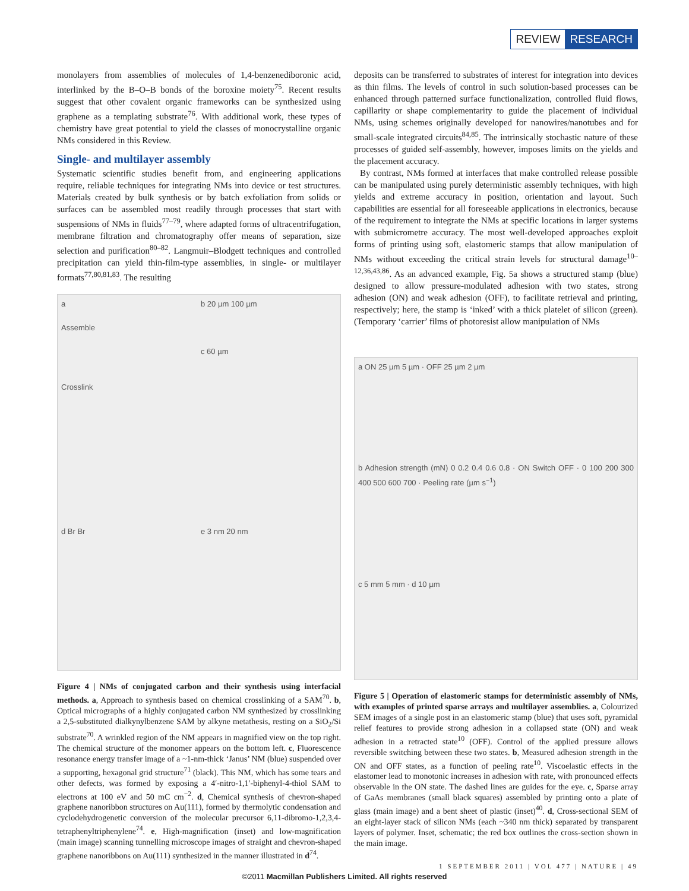REVIEW RESEARCH
monolayers from assemblies of molecules of 1,4-benzenediboronic acid, interlinked by the B–O–B bonds of the boroxine moiety<sup>75</sup>. Recent results suggest that other covalent organic frameworks can be synthesized using graphene as a templating substrate<sup>76</sup>. With additional work, these types of chemistry have great potential to yield the classes of monocrystalline organic NMs considered in this Review.
Single- and multilayer assembly
Systematic scientific studies benefit from, and engineering applications require, reliable techniques for integrating NMs into device or test structures. Materials created by bulk synthesis or by batch exfoliation from solids or surfaces can be assembled most readily through processes that start with suspensions of NMs in fluids<sup>77–79</sup>, where adapted forms of ultracentrifugation, membrane filtration and chromatography offer means of separation, size selection and purification<sup>80–82</sup>. Langmuir–Blodgett techniques and controlled precipitation can yield thin-film-type assemblies, in single- or multilayer formats<sup>77,80,81,83</sup>. The resulting
a
Assemble
Crosslink
b 20 µm 100 µm
c 60 µm
d Br Br
e 3 nm 20 nm
Figure 4 | NMs of conjugated carbon and their synthesis using interfacial methods. a, Approach to synthesis based on chemical crosslinking of a SAM<sup>70</sup>. b, Optical micrographs of a highly conjugated carbon NM synthesized by crosslinking a 2,5-substituted dialkynylbenzene SAM by alkyne metathesis, resting on a SiO<sub>2</sub>/Si substrate<sup>70</sup>. A wrinkled region of the NM appears in magnified view on the top right. The chemical structure of the monomer appears on the bottom left. c, Fluorescence resonance energy transfer image of a ~1-nm-thick ‘Janus’ NM (blue) suspended over a supporting, hexagonal grid structure<sup>71</sup> (black). This NM, which has some tears and other defects, was formed by exposing a 4′-nitro-1,1′-biphenyl-4-thiol SAM to electrons at 100 eV and 50 mC cm<sup>−2</sup>. d, Chemical synthesis of chevron-shaped graphene nanoribbon structures on Au(111), formed by thermolytic condensation and cyclodehydrogenetic conversion of the molecular precursor 6,11-dibromo-1,2,3,4-tetraphenyltriphenylene<sup>74</sup>. e, High-magnification (inset) and low-magnification (main image) scanning tunnelling microscope images of straight and chevron-shaped graphene nanoribbons on Au(111) synthesized in the manner illustrated in d<sup>74</sup>.
deposits can be transferred to substrates of interest for integration into devices as thin films. The levels of control in such solution-based processes can be enhanced through patterned surface functionalization, controlled fluid flows, capillarity or shape complementarity to guide the placement of individual NMs, using schemes originally developed for nanowires/nanotubes and for small-scale integrated circuits<sup>84,85</sup>. The intrinsically stochastic nature of these processes of guided self-assembly, however, imposes limits on the yields and the placement accuracy.
By contrast, NMs formed at interfaces that make controlled release possible can be manipulated using purely deterministic assembly techniques, with high yields and extreme accuracy in position, orientation and layout. Such capabilities are essential for all foreseeable applications in electronics, because of the requirement to integrate the NMs at specific locations in larger systems with submicrometre accuracy. The most well-developed approaches exploit forms of printing using soft, elastomeric stamps that allow manipulation of NMs without exceeding the critical strain levels for structural damage<sup>10–12,36,43,86</sup>. As an advanced example, Fig. 5a shows a structured stamp (blue) designed to allow pressure-modulated adhesion with two states, strong adhesion (ON) and weak adhesion (OFF), to facilitate retrieval and printing, respectively; here, the stamp is ‘inked’ with a thick platelet of silicon (green). (Temporary ‘carrier’ films of photoresist allow manipulation of NMs
a ON 25 µm 5 µm · OFF 25 µm 2 µm
b Adhesion strength (mN) 0 0.2 0.4 0.6 0.8 · ON Switch OFF · 0 100 200 300 400 500 600 700 · Peeling rate (µm s<sup>−1</sup>)
c 5 mm 5 mm · d 10 µm
Figure 5 | Operation of elastomeric stamps for deterministic assembly of NMs, with examples of printed sparse arrays and multilayer assemblies. a, Colourized SEM images of a single post in an elastomeric stamp (blue) that uses soft, pyramidal relief features to provide strong adhesion in a collapsed state (ON) and weak adhesion in a retracted state<sup>10</sup> (OFF). Control of the applied pressure allows reversible switching between these two states. b, Measured adhesion strength in the ON and OFF states, as a function of peeling rate<sup>10</sup>. Viscoelastic effects in the elastomer lead to monotonic increases in adhesion with rate, with pronounced effects observable in the ON state. The dashed lines are guides for the eye. c, Sparse array of GaAs membranes (small black squares) assembled by printing onto a plate of glass (main image) and a bent sheet of plastic (inset)<sup>40</sup>. d, Cross-sectional SEM of an eight-layer stack of silicon NMs (each ~340 nm thick) separated by transparent layers of polymer. Inset, schematic; the red box outlines the cross-section shown in the main image.
1 SEPTEMBER 2011 | VOL 477 | NATURE | 49
©2011 Macmillan Publishers Limited. All rights reserved